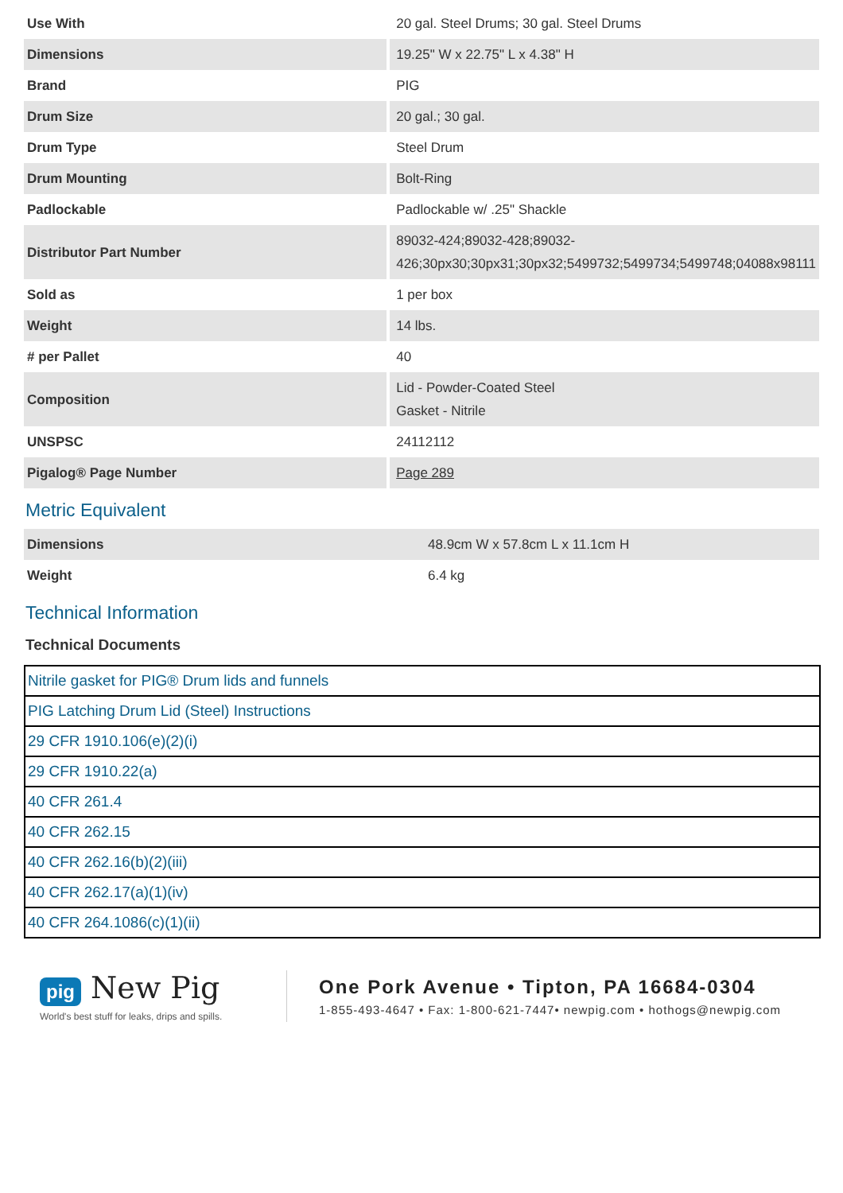| Use With | 20 gal. Steel Drums; 30 gal. Steel Drums |
| Dimensions | 19.25" W x 22.75" L x 4.38" H |
| Brand | PIG |
| Drum Size | 20 gal.; 30 gal. |
| Drum Type | Steel Drum |
| Drum Mounting | Bolt-Ring |
| Padlockable | Padlockable w/ .25" Shackle |
| Distributor Part Number | 89032-424;89032-428;89032-426;30px30;30px31;30px32;5499732;5499734;5499748;04088x98111 |
| Sold as | 1 per box |
| Weight | 14 lbs. |
| # per Pallet | 40 |
| Composition | Lid - Powder-Coated Steel Gasket - Nitrile |
| UNSPSC | 24112112 |
| Pigalog® Page Number | Page 289 |
Metric Equivalent
| Dimensions | 48.9cm W x 57.8cm L x 11.1cm H |
| Weight | 6.4 kg |
Technical Information
Technical Documents
| Nitrile gasket for PIG® Drum lids and funnels |
| PIG Latching Drum Lid (Steel) Instructions |
| 29 CFR 1910.106(e)(2)(i) |
| 29 CFR 1910.22(a) |
| 40 CFR 261.4 |
| 40 CFR 262.15 |
| 40 CFR 262.16(b)(2)(iii) |
| 40 CFR 262.17(a)(1)(iv) |
| 40 CFR 264.1086(c)(1)(ii) |
pig New Pig
World's best stuff for leaks, drips and spills.
One Pork Avenue • Tipton, PA 16684-0304
1-855-493-4647 • Fax: 1-800-621-7447• newpig.com • hothogs@newpig.com